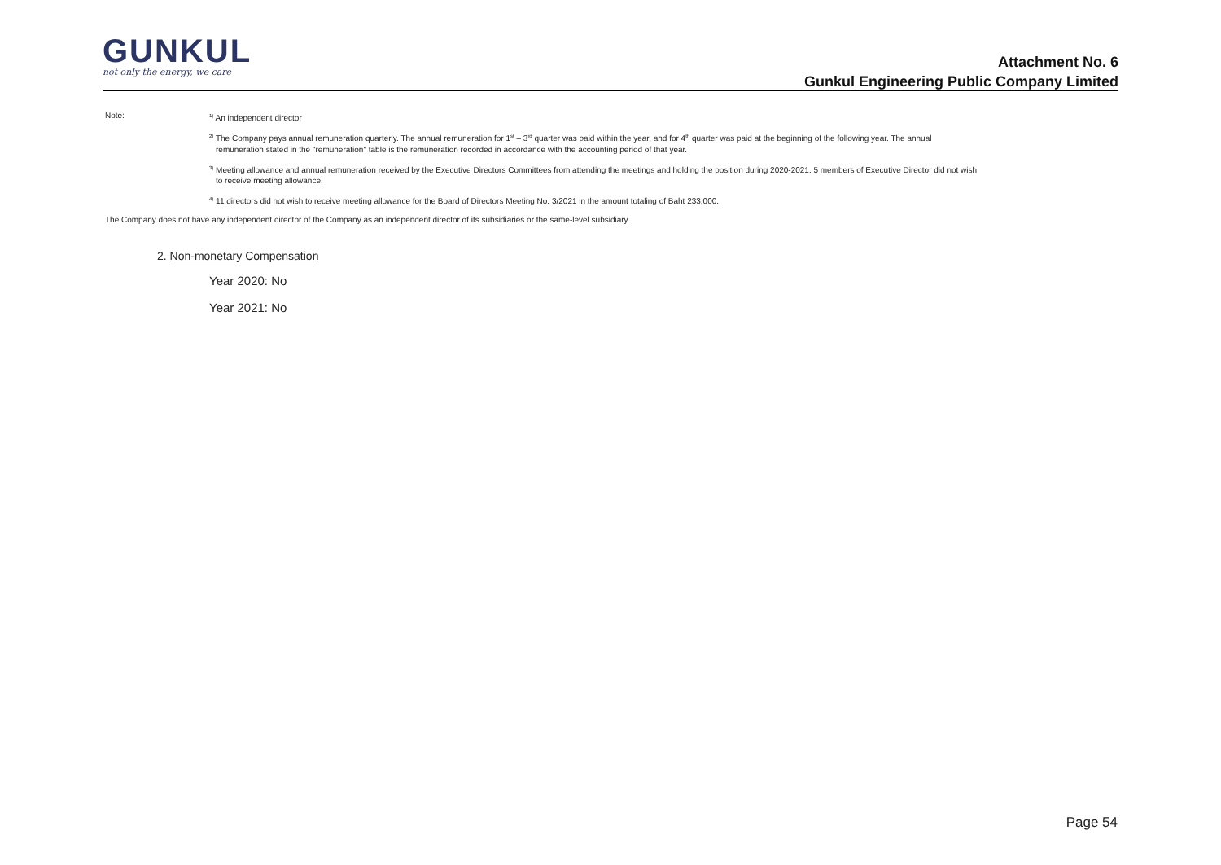GUNKUL
not only the energy, we care
Attachment No. 6
Gunkul Engineering Public Company Limited
Note:
<sup>1)</sup> An independent director
<sup>2)</sup> The Company pays annual remuneration quarterly. The annual remuneration for 1<sup>st</sup> – 3<sup>rd</sup> quarter was paid within the year, and for 4<sup>th</sup> quarter was paid at the beginning of the following year. The annual
remuneration stated in the "remuneration" table is the remuneration recorded in accordance with the accounting period of that year.
<sup>3)</sup> Meeting allowance and annual remuneration received by the Executive Directors Committees from attending the meetings and holding the position during 2020-2021. 5 members of Executive Director did not wish
to receive meeting allowance.
<sup>4)</sup> 11 directors did not wish to receive meeting allowance for the Board of Directors Meeting No. 3/2021 in the amount totaling of Baht 233,000.
The Company does not have any independent director of the Company as an independent director of its subsidiaries or the same-level subsidiary.
2. Non-monetary Compensation
Year 2020: No
Year 2021: No
Page 54